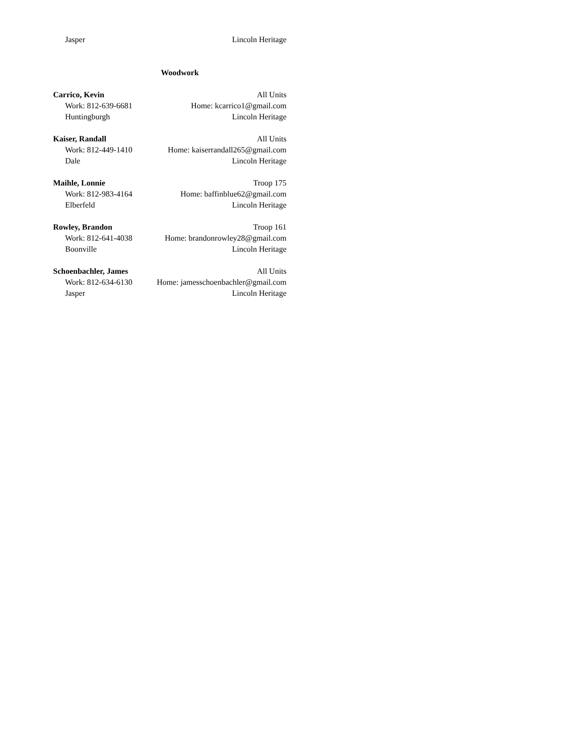Jasper Lincoln Heritage
Woodwork
Carrico, Kevin All Units
Work: 812-639-6681 Home: kcarrico1@gmail.com
Huntingburgh Lincoln Heritage
Kaiser, Randall All Units
Work: 812-449-1410 Home: kaiserrandall265@gmail.com
Dale Lincoln Heritage
Maihle, Lonnie Troop 175
Work: 812-983-4164 Home: baffinblue62@gmail.com
Elberfeld Lincoln Heritage
Rowley, Brandon Troop 161
Work: 812-641-4038 Home: brandonrowley28@gmail.com
Boonville Lincoln Heritage
Schoenbachler, James All Units
Work: 812-634-6130 Home: jamesschoenbachler@gmail.com
Jasper Lincoln Heritage